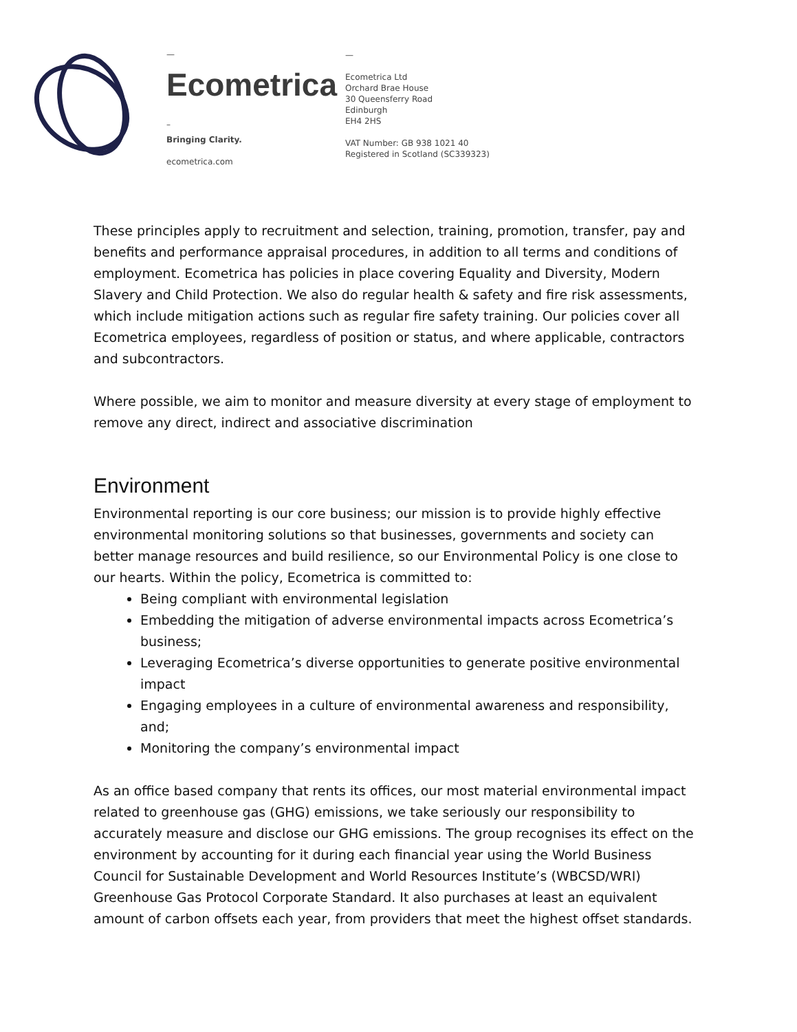—
Ecometrica
–
Bringing Clarity.
ecometrica.com
—
Ecometrica Ltd
Orchard Brae House
30 Queensferry Road
Edinburgh
EH4 2HS
VAT Number: GB 938 1021 40
Registered in Scotland (SC339323)
These principles apply to recruitment and selection, training, promotion, transfer, pay and benefits and performance appraisal procedures, in addition to all terms and conditions of employment. Ecometrica has policies in place covering Equality and Diversity, Modern Slavery and Child Protection. We also do regular health & safety and fire risk assessments, which include mitigation actions such as regular fire safety training. Our policies cover all Ecometrica employees, regardless of position or status, and where applicable, contractors and subcontractors.
Where possible, we aim to monitor and measure diversity at every stage of employment to remove any direct, indirect and associative discrimination
Environment
Environmental reporting is our core business; our mission is to provide highly effective environmental monitoring solutions so that businesses, governments and society can better manage resources and build resilience, so our Environmental Policy is one close to our hearts. Within the policy, Ecometrica is committed to:
Being compliant with environmental legislation
Embedding the mitigation of adverse environmental impacts across Ecometrica’s business;
Leveraging Ecometrica’s diverse opportunities to generate positive environmental impact
Engaging employees in a culture of environmental awareness and responsibility, and;
Monitoring the company’s environmental impact
As an office based company that rents its offices, our most material environmental impact related to greenhouse gas (GHG) emissions, we take seriously our responsibility to accurately measure and disclose our GHG emissions. The group recognises its effect on the environment by accounting for it during each financial year using the World Business Council for Sustainable Development and World Resources Institute’s (WBCSD/WRI) Greenhouse Gas Protocol Corporate Standard. It also purchases at least an equivalent amount of carbon offsets each year, from providers that meet the highest offset standards.